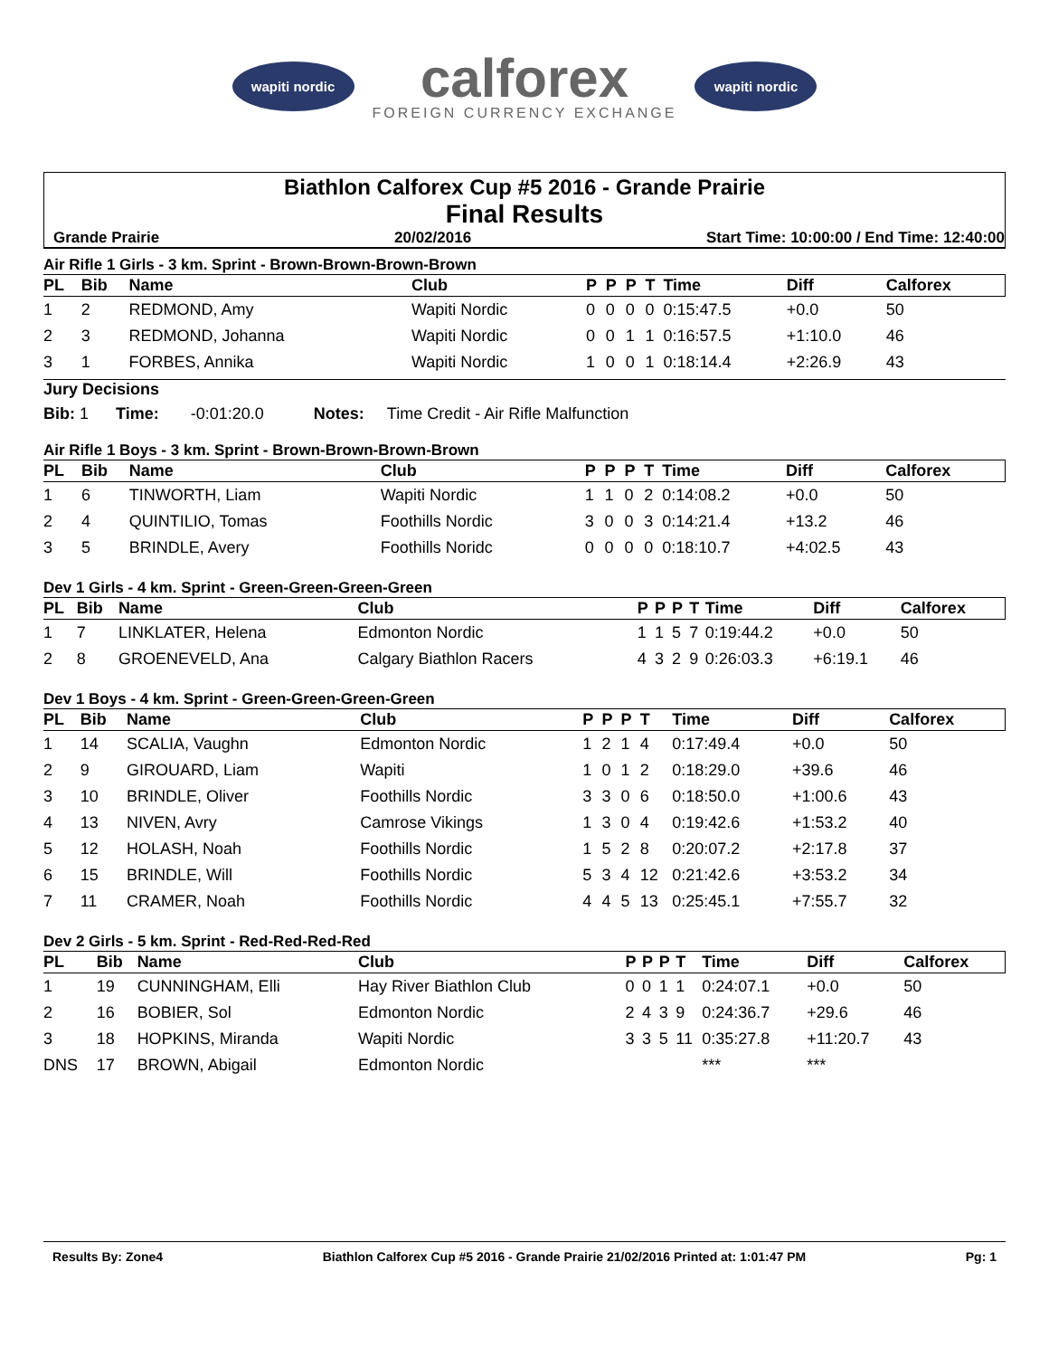wapiti nordic
calforex
FOREIGN CURRENCY EXCHANGE
wapiti nordic
Biathlon Calforex Cup #5 2016 - Grande Prairie
Final Results
Grande Prairie 20/02/2016 Start Time: 10:00:00 / End Time: 12:40:00
Air Rifle 1 Girls - 3 km. Sprint - Brown-Brown-Brown-Brown
| PL | Bib | Name | Club | P | P | P | T | Time | Diff | Calforex |
| --- | --- | --- | --- | --- | --- | --- | --- | --- | --- | --- |
| 1 | 2 | REDMOND, Amy | Wapiti Nordic | 0 | 0 | 0 | 0 | 0:15:47.5 | +0.0 | 50 |
| 2 | 3 | REDMOND, Johanna | Wapiti Nordic | 0 | 0 | 1 | 1 | 0:16:57.5 | +1:10.0 | 46 |
| 3 | 1 | FORBES, Annika | Wapiti Nordic | 1 | 0 | 0 | 1 | 0:18:14.4 | +2:26.9 | 43 |
Jury Decisions
Bib: 1 Time: -0:01:20.0 Notes: Time Credit - Air Rifle Malfunction
Air Rifle 1 Boys - 3 km. Sprint - Brown-Brown-Brown-Brown
| PL | Bib | Name | Club | P | P | P | T | Time | Diff | Calforex |
| --- | --- | --- | --- | --- | --- | --- | --- | --- | --- | --- |
| 1 | 6 | TINWORTH, Liam | Wapiti Nordic | 1 | 1 | 0 | 2 | 0:14:08.2 | +0.0 | 50 |
| 2 | 4 | QUINTILIO, Tomas | Foothills Nordic | 3 | 0 | 0 | 3 | 0:14:21.4 | +13.2 | 46 |
| 3 | 5 | BRINDLE, Avery | Foothills Noridc | 0 | 0 | 0 | 0 | 0:18:10.7 | +4:02.5 | 43 |
Dev 1 Girls - 4 km. Sprint - Green-Green-Green-Green
| PL | Bib | Name | Club | P | P | P | T | Time | Diff | Calforex |
| --- | --- | --- | --- | --- | --- | --- | --- | --- | --- | --- |
| 1 | 7 | LINKLATER, Helena | Edmonton Nordic | 1 | 1 | 5 | 7 | 0:19:44.2 | +0.0 | 50 |
| 2 | 8 | GROENEVELD, Ana | Calgary Biathlon Racers | 4 | 3 | 2 | 9 | 0:26:03.3 | +6:19.1 | 46 |
Dev 1 Boys - 4 km. Sprint - Green-Green-Green-Green
| PL | Bib | Name | Club | P | P | P | T | Time | Diff | Calforex |
| --- | --- | --- | --- | --- | --- | --- | --- | --- | --- | --- |
| 1 | 14 | SCALIA, Vaughn | Edmonton Nordic | 1 | 2 | 1 | 4 | 0:17:49.4 | +0.0 | 50 |
| 2 | 9 | GIROUARD, Liam | Wapiti | 1 | 0 | 1 | 2 | 0:18:29.0 | +39.6 | 46 |
| 3 | 10 | BRINDLE, Oliver | Foothills Nordic | 3 | 3 | 0 | 6 | 0:18:50.0 | +1:00.6 | 43 |
| 4 | 13 | NIVEN, Avry | Camrose Vikings | 1 | 3 | 0 | 4 | 0:19:42.6 | +1:53.2 | 40 |
| 5 | 12 | HOLASH, Noah | Foothills Nordic | 1 | 5 | 2 | 8 | 0:20:07.2 | +2:17.8 | 37 |
| 6 | 15 | BRINDLE, Will | Foothills Nordic | 5 | 3 | 4 | 12 | 0:21:42.6 | +3:53.2 | 34 |
| 7 | 11 | CRAMER, Noah | Foothills Nordic | 4 | 4 | 5 | 13 | 0:25:45.1 | +7:55.7 | 32 |
Dev 2 Girls - 5 km. Sprint - Red-Red-Red-Red
| PL | Bib | Name | Club | P | P | P | T | Time | Diff | Calforex |
| --- | --- | --- | --- | --- | --- | --- | --- | --- | --- | --- |
| 1 | 19 | CUNNINGHAM, Elli | Hay River Biathlon Club | 0 | 0 | 1 | 1 | 0:24:07.1 | +0.0 | 50 |
| 2 | 16 | BOBIER, Sol | Edmonton Nordic | 2 | 4 | 3 | 9 | 0:24:36.7 | +29.6 | 46 |
| 3 | 18 | HOPKINS, Miranda | Wapiti Nordic | 3 | 3 | 5 | 11 | 0:35:27.8 | +11:20.7 | 43 |
| DNS | 17 | BROWN, Abigail | Edmonton Nordic | | | | | *** | *** | |
Results By: Zone4 Biathlon Calforex Cup #5 2016 - Grande Prairie 21/02/2016 Printed at: 1:01:47 PM Pg: 1